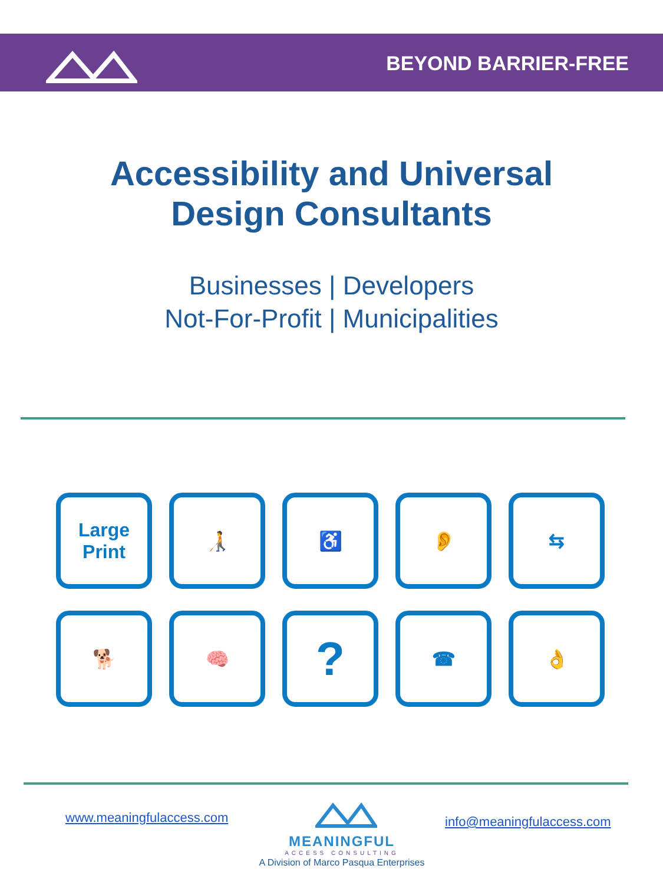BEYOND BARRIER-FREE
Accessibility and Universal
Design Consultants
Businesses | Developers
Not-For-Profit | Municipalities
Large
Print
🧑‍🦯
♿
👂
⇆
🐕
🧠
?
☎
👌
www.meaningfulaccess.com
MEANINGFUL
ACCESS CONSULTING
A Division of Marco Pasqua Enterprises
info@meaningfulaccess.com